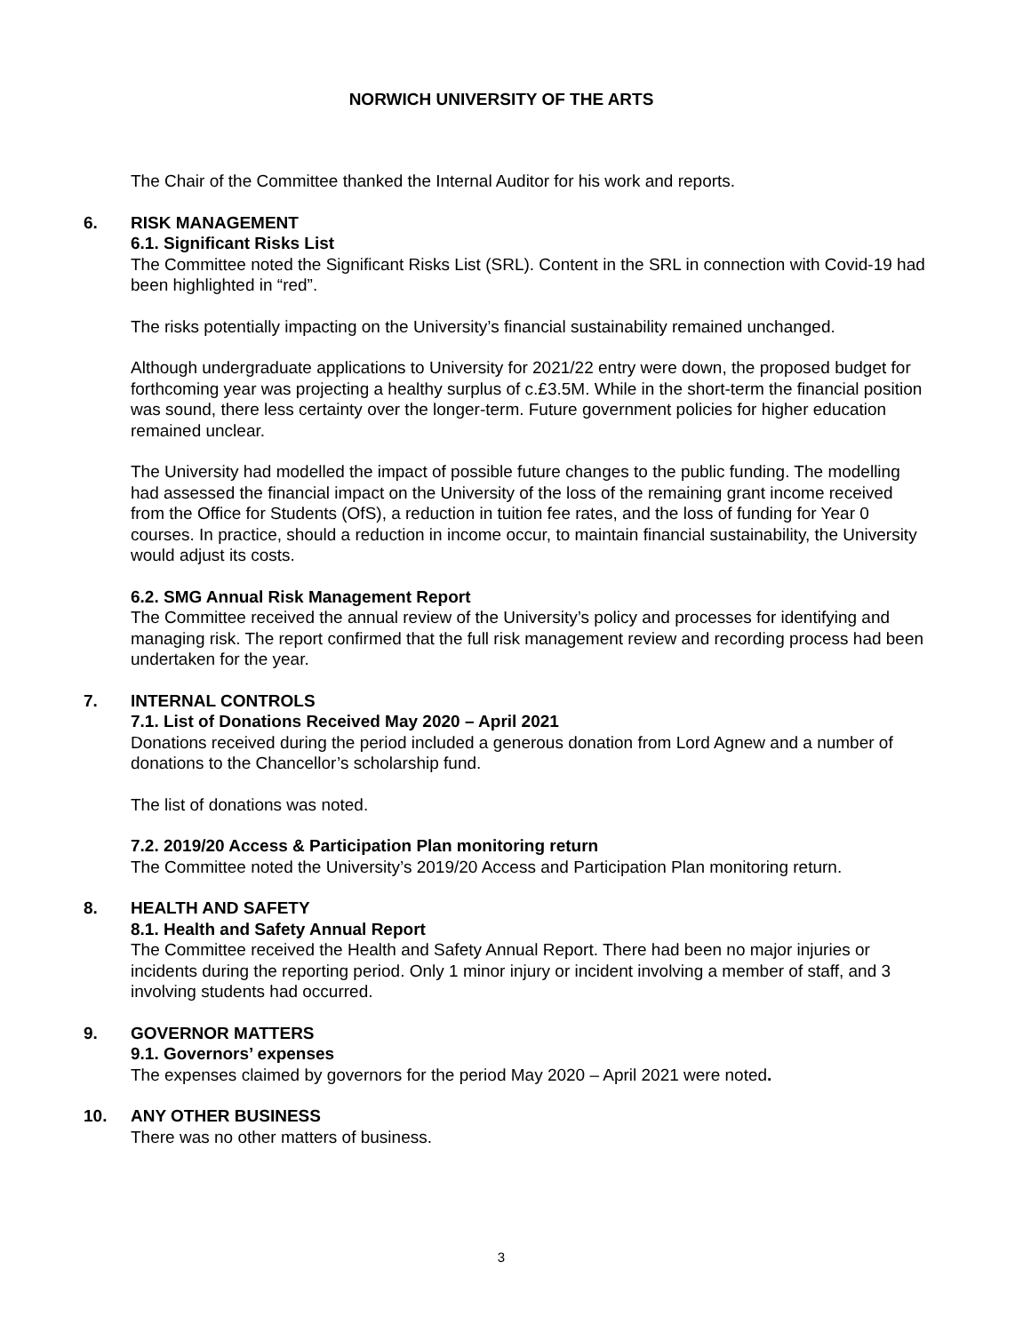NORWICH UNIVERSITY OF THE ARTS
The Chair of the Committee thanked the Internal Auditor for his work and reports.
6. RISK MANAGEMENT
6.1. Significant Risks List
The Committee noted the Significant Risks List (SRL). Content in the SRL in connection with Covid-19 had been highlighted in “red”.
The risks potentially impacting on the University’s financial sustainability remained unchanged.
Although undergraduate applications to University for 2021/22 entry were down, the proposed budget for forthcoming year was projecting a healthy surplus of c.£3.5M. While in the short-term the financial position was sound, there less certainty over the longer-term. Future government policies for higher education remained unclear.
The University had modelled the impact of possible future changes to the public funding. The modelling had assessed the financial impact on the University of the loss of the remaining grant income received from the Office for Students (OfS), a reduction in tuition fee rates, and the loss of funding for Year 0 courses. In practice, should a reduction in income occur, to maintain financial sustainability, the University would adjust its costs.
6.2. SMG Annual Risk Management Report
The Committee received the annual review of the University’s policy and processes for identifying and managing risk. The report confirmed that the full risk management review and recording process had been undertaken for the year.
7. INTERNAL CONTROLS
7.1. List of Donations Received May 2020 – April 2021
Donations received during the period included a generous donation from Lord Agnew and a number of donations to the Chancellor’s scholarship fund.
The list of donations was noted.
7.2. 2019/20 Access & Participation Plan monitoring return
The Committee noted the University’s 2019/20 Access and Participation Plan monitoring return.
8. HEALTH AND SAFETY
8.1. Health and Safety Annual Report
The Committee received the Health and Safety Annual Report. There had been no major injuries or incidents during the reporting period. Only 1 minor injury or incident involving a member of staff, and 3 involving students had occurred.
9. GOVERNOR MATTERS
9.1. Governors’ expenses
The expenses claimed by governors for the period May 2020 – April 2021 were noted.
10. ANY OTHER BUSINESS
There was no other matters of business.
3